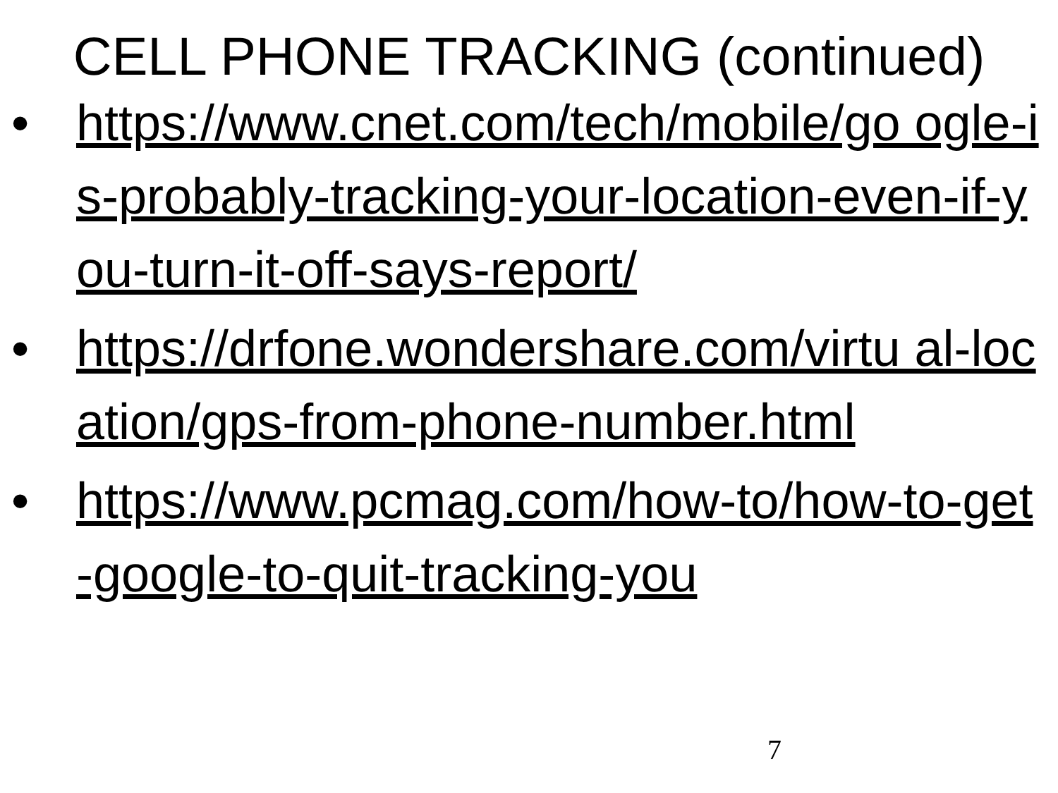CELL PHONE TRACKING (continued)
• https://www.cnet.com/tech/mobile/go ogle-is-probably-tracking-your-location-even-if-you-turn-it-off-says-report/
• https://drfone.wondershare.com/virtu al-location/gps-from-phone-number.html
• https://www.pcmag.com/how-to/how-to-get-google-to-quit-tracking-you
7